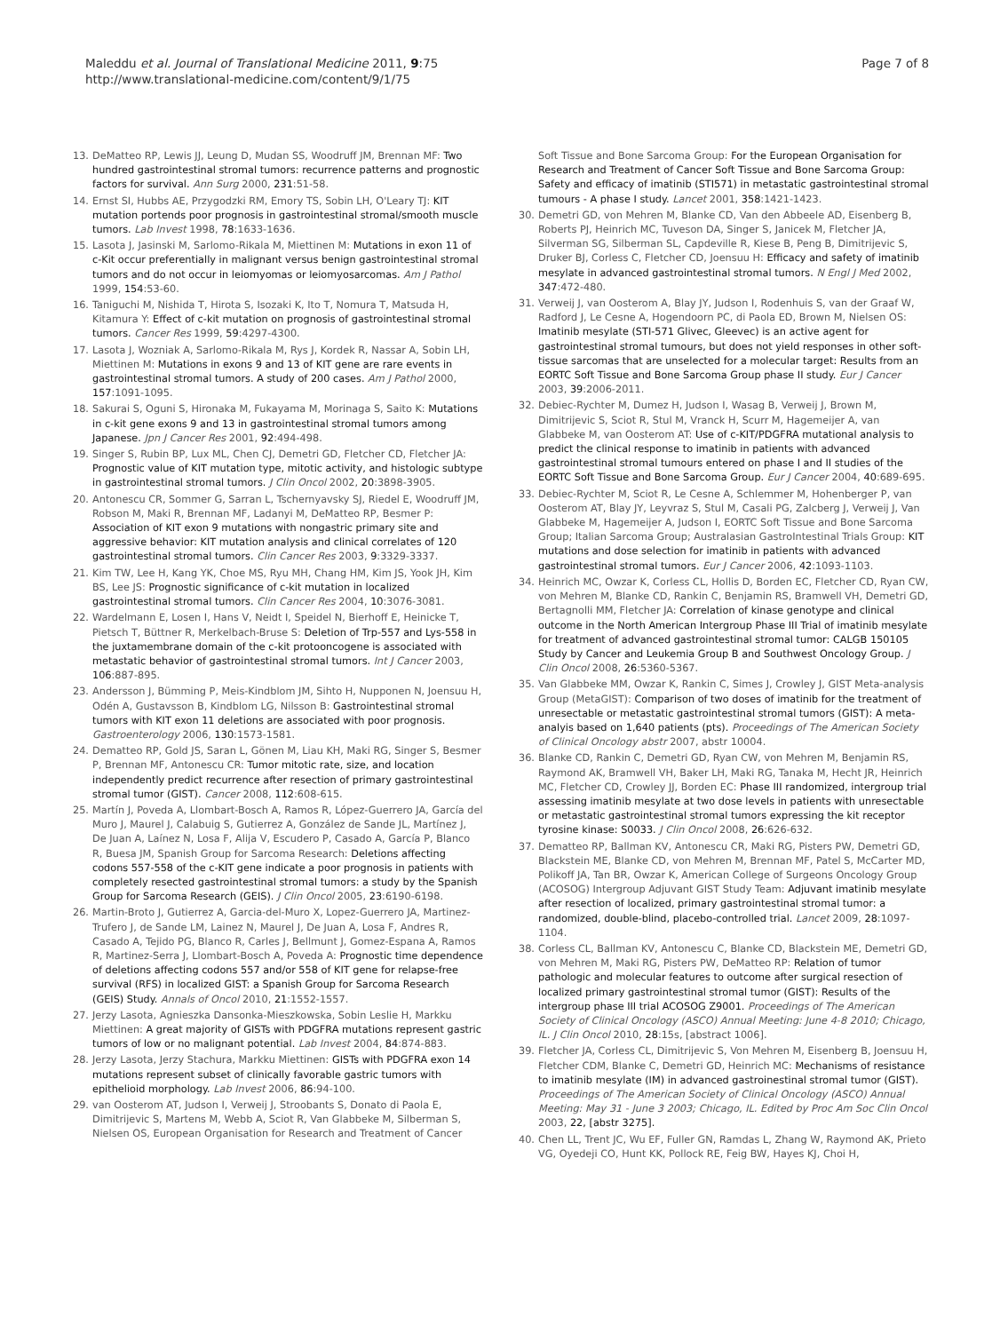Maleddu et al. Journal of Translational Medicine 2011, 9:75
http://www.translational-medicine.com/content/9/1/75
Page 7 of 8
13. DeMatteo RP, Lewis JJ, Leung D, Mudan SS, Woodruff JM, Brennan MF: Two hundred gastrointestinal stromal tumors: recurrence patterns and prognostic factors for survival. Ann Surg 2000, 231:51-58.
14. Ernst SI, Hubbs AE, Przygodzki RM, Emory TS, Sobin LH, O'Leary TJ: KIT mutation portends poor prognosis in gastrointestinal stromal/smooth muscle tumors. Lab Invest 1998, 78:1633-1636.
15. Lasota J, Jasinski M, Sarlomo-Rikala M, Miettinen M: Mutations in exon 11 of c-Kit occur preferentially in malignant versus benign gastrointestinal stromal tumors and do not occur in leiomyomas or leiomyosarcomas. Am J Pathol 1999, 154:53-60.
16. Taniguchi M, Nishida T, Hirota S, Isozaki K, Ito T, Nomura T, Matsuda H, Kitamura Y: Effect of c-kit mutation on prognosis of gastrointestinal stromal tumors. Cancer Res 1999, 59:4297-4300.
17. Lasota J, Wozniak A, Sarlomo-Rikala M, Rys J, Kordek R, Nassar A, Sobin LH, Miettinen M: Mutations in exons 9 and 13 of KIT gene are rare events in gastrointestinal stromal tumors. A study of 200 cases. Am J Pathol 2000, 157:1091-1095.
18. Sakurai S, Oguni S, Hironaka M, Fukayama M, Morinaga S, Saito K: Mutations in c-kit gene exons 9 and 13 in gastrointestinal stromal tumors among Japanese. Jpn J Cancer Res 2001, 92:494-498.
19. Singer S, Rubin BP, Lux ML, Chen CJ, Demetri GD, Fletcher CD, Fletcher JA: Prognostic value of KIT mutation type, mitotic activity, and histologic subtype in gastrointestinal stromal tumors. J Clin Oncol 2002, 20:3898-3905.
20. Antonescu CR, Sommer G, Sarran L, Tschernyavsky SJ, Riedel E, Woodruff JM, Robson M, Maki R, Brennan MF, Ladanyi M, DeMatteo RP, Besmer P: Association of KIT exon 9 mutations with nongastric primary site and aggressive behavior: KIT mutation analysis and clinical correlates of 120 gastrointestinal stromal tumors. Clin Cancer Res 2003, 9:3329-3337.
21. Kim TW, Lee H, Kang YK, Choe MS, Ryu MH, Chang HM, Kim JS, Yook JH, Kim BS, Lee JS: Prognostic significance of c-kit mutation in localized gastrointestinal stromal tumors. Clin Cancer Res 2004, 10:3076-3081.
22. Wardelmann E, Losen I, Hans V, Neidt I, Speidel N, Bierhoff E, Heinicke T, Pietsch T, Büttner R, Merkelbach-Bruse S: Deletion of Trp-557 and Lys-558 in the juxtamembrane domain of the c-kit protooncogene is associated with metastatic behavior of gastrointestinal stromal tumors. Int J Cancer 2003, 106:887-895.
23. Andersson J, Bümming P, Meis-Kindblom JM, Sihto H, Nupponen N, Joensuu H, Odén A, Gustavsson B, Kindblom LG, Nilsson B: Gastrointestinal stromal tumors with KIT exon 11 deletions are associated with poor prognosis. Gastroenterology 2006, 130:1573-1581.
24. Dematteo RP, Gold JS, Saran L, Gönen M, Liau KH, Maki RG, Singer S, Besmer P, Brennan MF, Antonescu CR: Tumor mitotic rate, size, and location independently predict recurrence after resection of primary gastrointestinal stromal tumor (GIST). Cancer 2008, 112:608-615.
25. Martín J, Poveda A, Llombart-Bosch A, Ramos R, López-Guerrero JA, García del Muro J, Maurel J, Calabuig S, Gutierrez A, González de Sande JL, Martínez J, De Juan A, Laínez N, Losa F, Alija V, Escudero P, Casado A, García P, Blanco R, Buesa JM, Spanish Group for Sarcoma Research: Deletions affecting codons 557-558 of the c-KIT gene indicate a poor prognosis in patients with completely resected gastrointestinal stromal tumors: a study by the Spanish Group for Sarcoma Research (GEIS). J Clin Oncol 2005, 23:6190-6198.
26. Martin-Broto J, Gutierrez A, Garcia-del-Muro X, Lopez-Guerrero JA, Martinez-Trufero J, de Sande LM, Lainez N, Maurel J, De Juan A, Losa F, Andres R, Casado A, Tejido PG, Blanco R, Carles J, Bellmunt J, Gomez-Espana A, Ramos R, Martinez-Serra J, Llombart-Bosch A, Poveda A: Prognostic time dependence of deletions affecting codons 557 and/or 558 of KIT gene for relapse-free survival (RFS) in localized GIST: a Spanish Group for Sarcoma Research (GEIS) Study. Annals of Oncol 2010, 21:1552-1557.
27. Jerzy Lasota, Agnieszka Dansonka-Mieszkowska, Sobin Leslie H, Markku Miettinen: A great majority of GISTs with PDGFRA mutations represent gastric tumors of low or no malignant potential. Lab Invest 2004, 84:874-883.
28. Jerzy Lasota, Jerzy Stachura, Markku Miettinen: GISTs with PDGFRA exon 14 mutations represent subset of clinically favorable gastric tumors with epithelioid morphology. Lab Invest 2006, 86:94-100.
29. van Oosterom AT, Judson I, Verweij J, Stroobants S, Donato di Paola E, Dimitrijevic S, Martens M, Webb A, Sciot R, Van Glabbeke M, Silberman S, Nielsen OS, European Organisation for Research and Treatment of Cancer
Soft Tissue and Bone Sarcoma Group: For the European Organisation for Research and Treatment of Cancer Soft Tissue and Bone Sarcoma Group: Safety and efficacy of imatinib (STI571) in metastatic gastrointestinal stromal tumours - A phase I study. Lancet 2001, 358:1421-1423.
30. Demetri GD, von Mehren M, Blanke CD, Van den Abbeele AD, Eisenberg B, Roberts PJ, Heinrich MC, Tuveson DA, Singer S, Janicek M, Fletcher JA, Silverman SG, Silberman SL, Capdeville R, Kiese B, Peng B, Dimitrijevic S, Druker BJ, Corless C, Fletcher CD, Joensuu H: Efficacy and safety of imatinib mesylate in advanced gastrointestinal stromal tumors. N Engl J Med 2002, 347:472-480.
31. Verweij J, van Oosterom A, Blay JY, Judson I, Rodenhuis S, van der Graaf W, Radford J, Le Cesne A, Hogendoorn PC, di Paola ED, Brown M, Nielsen OS: Imatinib mesylate (STI-571 Glivec, Gleevec) is an active agent for gastrointestinal stromal tumours, but does not yield responses in other soft-tissue sarcomas that are unselected for a molecular target: Results from an EORTC Soft Tissue and Bone Sarcoma Group phase II study. Eur J Cancer 2003, 39:2006-2011.
32. Debiec-Rychter M, Dumez H, Judson I, Wasag B, Verweij J, Brown M, Dimitrijevic S, Sciot R, Stul M, Vranck H, Scurr M, Hagemeijer A, van Glabbeke M, van Oosterom AT: Use of c-KIT/PDGFRA mutational analysis to predict the clinical response to imatinib in patients with advanced gastrointestinal stromal tumours entered on phase I and II studies of the EORTC Soft Tissue and Bone Sarcoma Group. Eur J Cancer 2004, 40:689-695.
33. Debiec-Rychter M, Sciot R, Le Cesne A, Schlemmer M, Hohenberger P, van Oosterom AT, Blay JY, Leyvraz S, Stul M, Casali PG, Zalcberg J, Verweij J, Van Glabbeke M, Hagemeijer A, Judson I, EORTC Soft Tissue and Bone Sarcoma Group; Italian Sarcoma Group; Australasian GastroIntestinal Trials Group: KIT mutations and dose selection for imatinib in patients with advanced gastrointestinal stromal tumors. Eur J Cancer 2006, 42:1093-1103.
34. Heinrich MC, Owzar K, Corless CL, Hollis D, Borden EC, Fletcher CD, Ryan CW, von Mehren M, Blanke CD, Rankin C, Benjamin RS, Bramwell VH, Demetri GD, Bertagnolli MM, Fletcher JA: Correlation of kinase genotype and clinical outcome in the North American Intergroup Phase III Trial of imatinib mesylate for treatment of advanced gastrointestinal stromal tumor: CALGB 150105 Study by Cancer and Leukemia Group B and Southwest Oncology Group. J Clin Oncol 2008, 26:5360-5367.
35. Van Glabbeke MM, Owzar K, Rankin C, Simes J, Crowley J, GIST Meta-analysis Group (MetaGIST): Comparison of two doses of imatinib for the treatment of unresectable or metastatic gastrointestinal stromal tumors (GIST): A meta-analyis based on 1,640 patients (pts). Proceedings of The American Society of Clinical Oncology abstr 2007, abstr 10004.
36. Blanke CD, Rankin C, Demetri GD, Ryan CW, von Mehren M, Benjamin RS, Raymond AK, Bramwell VH, Baker LH, Maki RG, Tanaka M, Hecht JR, Heinrich MC, Fletcher CD, Crowley JJ, Borden EC: Phase III randomized, intergroup trial assessing imatinib mesylate at two dose levels in patients with unresectable or metastatic gastrointestinal stromal tumors expressing the kit receptor tyrosine kinase: S0033. J Clin Oncol 2008, 26:626-632.
37. Dematteo RP, Ballman KV, Antonescu CR, Maki RG, Pisters PW, Demetri GD, Blackstein ME, Blanke CD, von Mehren M, Brennan MF, Patel S, McCarter MD, Polikoff JA, Tan BR, Owzar K, American College of Surgeons Oncology Group (ACOSOG) Intergroup Adjuvant GIST Study Team: Adjuvant imatinib mesylate after resection of localized, primary gastrointestinal stromal tumor: a randomized, double-blind, placebo-controlled trial. Lancet 2009, 28:1097-1104.
38. Corless CL, Ballman KV, Antonescu C, Blanke CD, Blackstein ME, Demetri GD, von Mehren M, Maki RG, Pisters PW, DeMatteo RP: Relation of tumor pathologic and molecular features to outcome after surgical resection of localized primary gastrointestinal stromal tumor (GIST): Results of the intergroup phase III trial ACOSOG Z9001. Proceedings of The American Society of Clinical Oncology (ASCO) Annual Meeting: June 4-8 2010; Chicago, IL. J Clin Oncol 2010, 28:15s, [abstract 1006].
39. Fletcher JA, Corless CL, Dimitrijevic S, Von Mehren M, Eisenberg B, Joensuu H, Fletcher CDM, Blanke C, Demetri GD, Heinrich MC: Mechanisms of resistance to imatinib mesylate (IM) in advanced gastroinestinal stromal tumor (GIST). Proceedings of The American Society of Clinical Oncology (ASCO) Annual Meeting: May 31 - June 3 2003; Chicago, IL. Edited by Proc Am Soc Clin Oncol 2003, 22, [abstr 3275].
40. Chen LL, Trent JC, Wu EF, Fuller GN, Ramdas L, Zhang W, Raymond AK, Prieto VG, Oyedeji CO, Hunt KK, Pollock RE, Feig BW, Hayes KJ, Choi H,